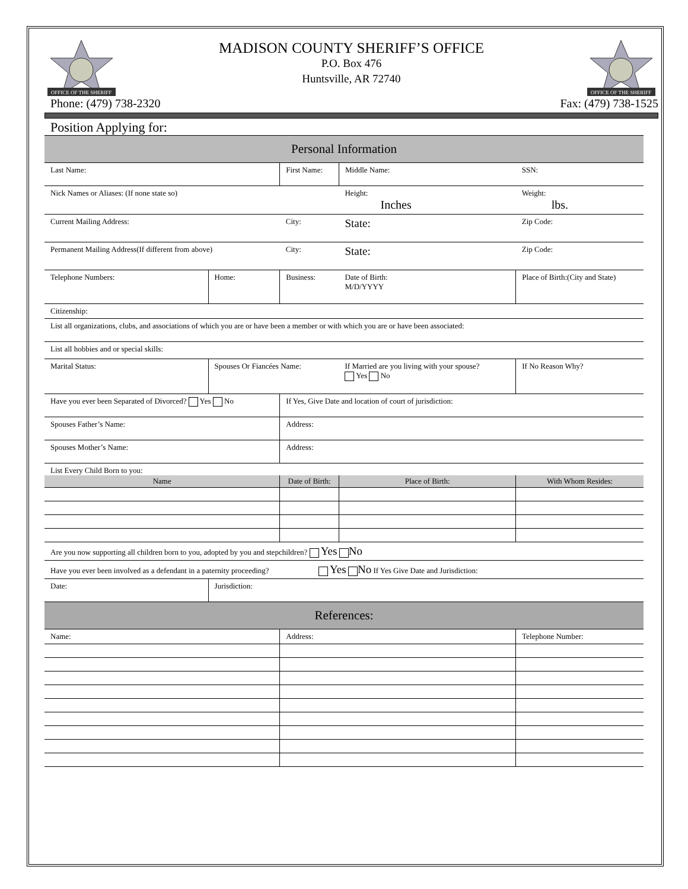OFFICE OF THE SHERIFF
MADISON COUNTY SHERIFF’S OFFICE
P.O. Box 476
Huntsville, AR 72740
OFFICE OF THE SHERIFF
Phone: (479) 738-2320 Fax: (479) 738-1525
Position Applying for:
| Personal Information | | | | | |
| Last Name: | | First Name: | | Middle Name: | SSN: |
| Nick Names or Aliases: (If none state so) | | | | Height: Inches | Weight: lbs. |
| Current Mailing Address: | | | City: | State: | Zip Code: |
| Permanent Mailing Address(If different from above) | | | City: | State: | Zip Code: |
| Telephone Numbers: | Home: | Business: | | Date of Birth: M/D/YYYY | Place of Birth:(City and State) |
| Citizenship: | | | | | |
| List all organizations, clubs, and associations of which you are or have been a member or with which you are or have been associated: | | | | | |
| List all hobbies and or special skills: | | | | | |
| Marital Status: | Spouses Or Fiancées Name: | | | If Married are you living with your spouse? Yes No | If No Reason Why? |
| Have you ever been Separated of Divorced? Yes No | | | If Yes, Give Date and location of court of jurisdiction: | | |
| Spouses Father’s Name: | | | Address: | | |
| Spouses Mother’s Name: | | | Address: | | |
| List Every Child Born to you: | | | | | |
| Name | | | Date of Birth: | Place of Birth: | With Whom Resides: |
| Are you now supporting all children born to you, adopted by you and stepchildren? Yes No | | | | | |
| Have you ever been involved as a defendant in a paternity proceeding? Yes No If Yes Give Date and Jurisdiction: | | | | | |
| Date: | Jurisdiction: | | | | |
| References: | | | | | |
| Name: | | | Address: | | Telephone Number: |